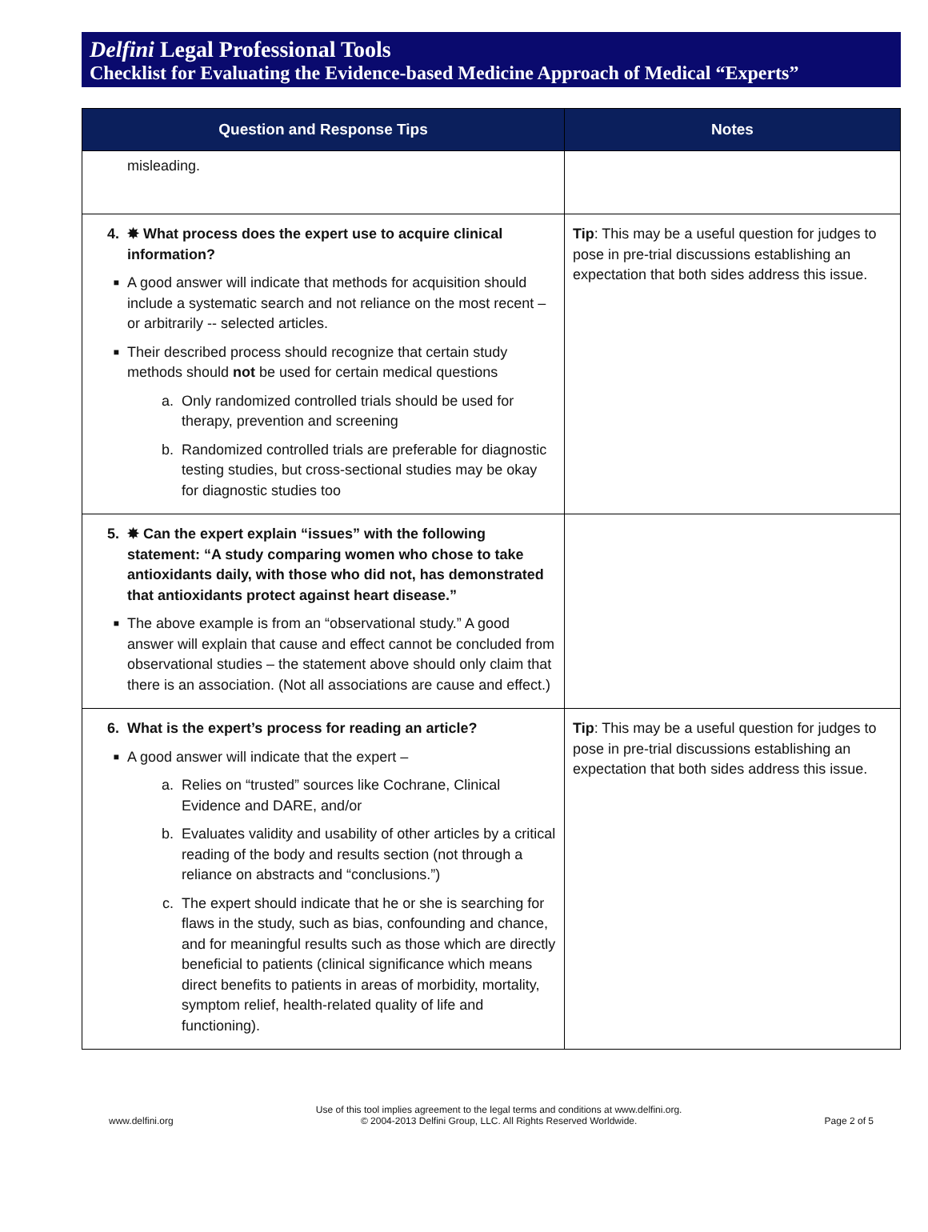Delfini Legal Professional Tools
Checklist for Evaluating the Evidence-based Medicine Approach of Medical “Experts”
| Question and Response Tips | Notes |
| --- | --- |
| misleading. | |
| 4. ✸ What process does the expert use to acquire clinical information? ■ A good answer will indicate that methods for acquisition should include a systematic search and not reliance on the most recent – or arbitrarily -- selected articles. ■ Their described process should recognize that certain study methods should not be used for certain medical questions a. Only randomized controlled trials should be used for therapy, prevention and screening b. Randomized controlled trials are preferable for diagnostic testing studies, but cross-sectional studies may be okay for diagnostic studies too | Tip : This may be a useful question for judges to pose in pre-trial discussions establishing an expectation that both sides address this issue. |
| 5. ✸ Can the expert explain “issues” with the following statement: “A study comparing women who chose to take antioxidants daily, with those who did not, has demonstrated that antioxidants protect against heart disease.” ■ The above example is from an “observational study.” A good answer will explain that cause and effect cannot be concluded from observational studies – the statement above should only claim that there is an association. (Not all associations are cause and effect.) | |
| 6. What is the expert’s process for reading an article? ■ A good answer will indicate that the expert – a. Relies on “trusted” sources like Cochrane, Clinical Evidence and DARE, and/or b. Evaluates validity and usability of other articles by a critical reading of the body and results section (not through a reliance on abstracts and “conclusions.”) c. The expert should indicate that he or she is searching for flaws in the study, such as bias, confounding and chance, and for meaningful results such as those which are directly beneficial to patients (clinical significance which means direct benefits to patients in areas of morbidity, mortality, symptom relief, health-related quality of life and functioning). | Tip : This may be a useful question for judges to pose in pre-trial discussions establishing an expectation that both sides address this issue. |
www.delfini.org
Use of this tool implies agreement to the legal terms and conditions at www.delfini.org.
© 2004-2013 Delfini Group, LLC. All Rights Reserved Worldwide.
Page 2 of 5